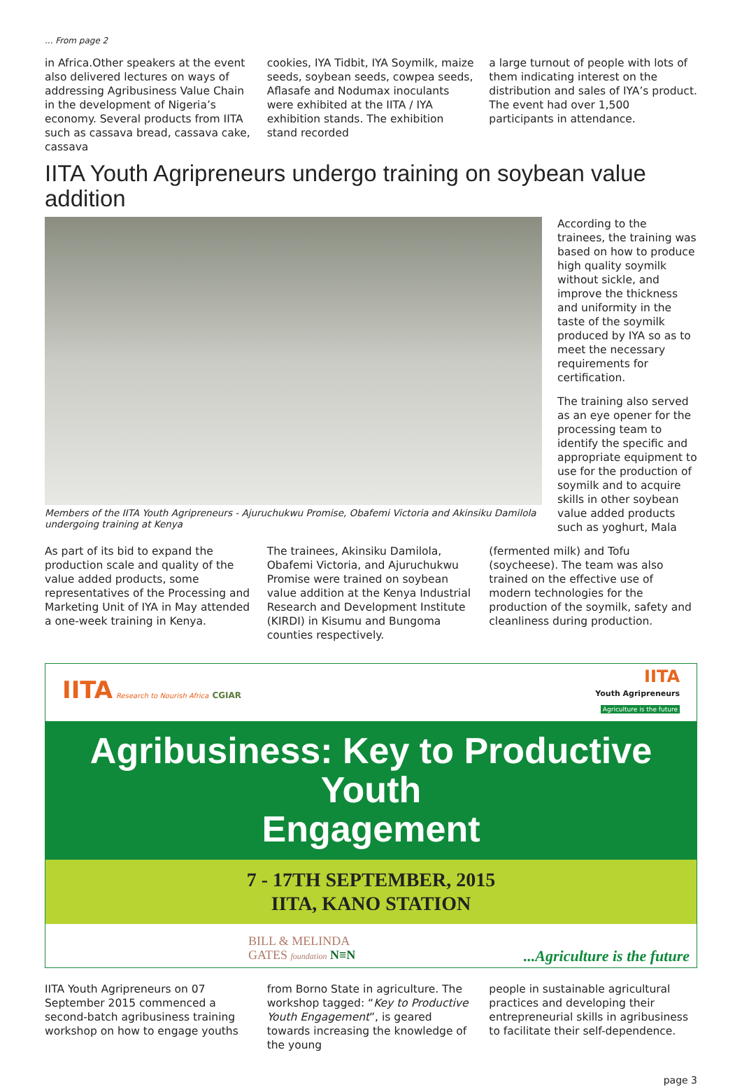... From page 2
in Africa.Other speakers at the event also delivered lectures on ways of addressing Agribusiness Value Chain in the development of Nigeria’s economy. Several products from IITA such as cassava bread, cassava cake, cassava
cookies, IYA Tidbit, IYA Soymilk, maize seeds, soybean seeds, cowpea seeds, Aflasafe and Nodumax inoculants were exhibited at the IITA / IYA exhibition stands. The exhibition stand recorded
a large turnout of people with lots of them indicating interest on the distribution and sales of IYA’s product. The event had over 1,500 participants in attendance.
IITA Youth Agripreneurs undergo training on soybean value addition
Members of the IITA Youth Agripreneurs - Ajuruchukwu Promise, Obafemi Victoria and Akinsiku Damilola undergoing training at Kenya
According to the trainees, the training was based on how to produce high quality soymilk without sickle, and improve the thickness and uniformity in the taste of the soymilk produced by IYA so as to meet the necessary requirements for certification.
The training also served as an eye opener for the processing team to identify the specific and appropriate equipment to use for the production of soymilk and to acquire skills in other soybean value added products such as yoghurt, Mala
As part of its bid to expand the production scale and quality of the value added products, some representatives of the Processing and Marketing Unit of IYA in May attended a one-week training in Kenya.
The trainees, Akinsiku Damilola, Obafemi Victoria, and Ajuruchukwu Promise were trained on soybean value addition at the Kenya Industrial Research and Development Institute (KIRDI) in Kisumu and Bungoma counties respectively.
(fermented milk) and Tofu (soycheese). The team was also trained on the effective use of modern technologies for the production of the soymilk, safety and cleanliness during production.
IITA Research to Nourish Africa CGIAR
IITA
Youth Agripreneurs
Agriculture is the future
Agribusiness: Key to Productive Youth
Engagement
7 - 17TH SEPTEMBER, 2015
IITA, KANO STATION
BILL & MELINDA
GATES foundation N≡N
...Agriculture is the future
IITA Youth Agripreneurs on 07 September 2015 commenced a second-batch agribusiness training workshop on how to engage youths
from Borno State in agriculture. The workshop tagged: “Key to Productive Youth Engagement”, is geared towards increasing the knowledge of the young
people in sustainable agricultural practices and developing their entrepreneurial skills in agribusiness to facilitate their self-dependence.
page 3